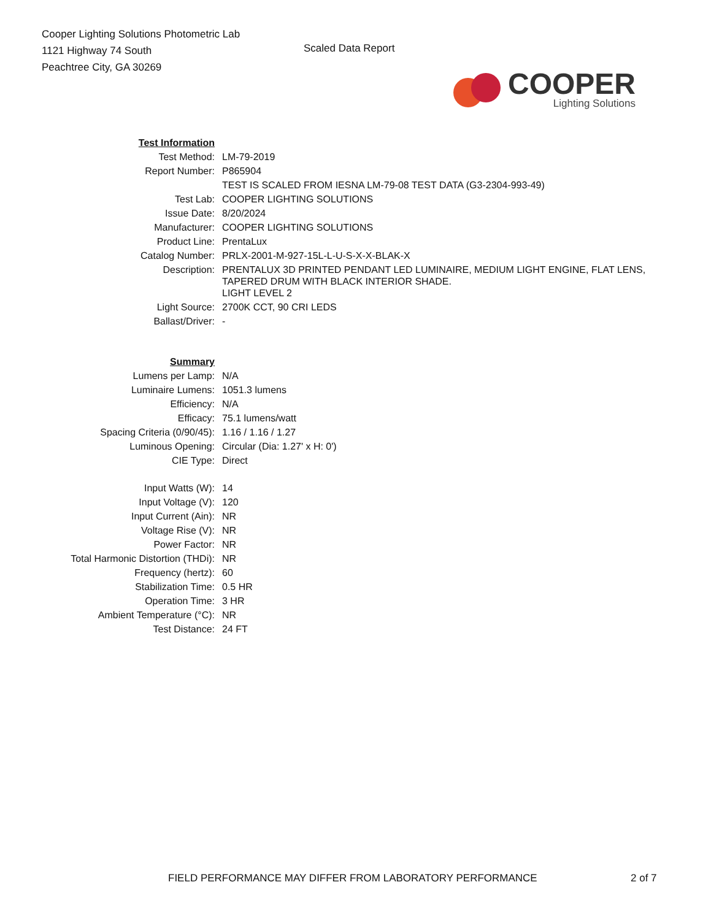Cooper Lighting Solutions Photometric Lab
1121 Highway 74 South
Peachtree City, GA 30269
Scaled Data Report
COOPER
Lighting Solutions
| Test Information | |
| Test Method: | LM-79-2019 |
| Report Number: | P865904 |
| | TEST IS SCALED FROM IESNA LM-79-08 TEST DATA (G3-2304-993-49) |
| Test Lab: | COOPER LIGHTING SOLUTIONS |
| Issue Date: | 8/20/2024 |
| Manufacturer: | COOPER LIGHTING SOLUTIONS |
| Product Line: | PrentaLux |
| Catalog Number: | PRLX-2001-M-927-15L-L-U-S-X-X-BLAK-X |
| Description: | PRENTALUX 3D PRINTED PENDANT LED LUMINAIRE, MEDIUM LIGHT ENGINE, FLAT LENS, TAPERED DRUM WITH BLACK INTERIOR SHADE. LIGHT LEVEL 2 |
| Light Source: | 2700K CCT, 90 CRI LEDS |
| Ballast/Driver: | - |
| Summary | |
| Lumens per Lamp: | N/A |
| Luminaire Lumens: | 1051.3 lumens |
| Efficiency: | N/A |
| Efficacy: | 75.1 lumens/watt |
| Spacing Criteria (0/90/45): | 1.16 / 1.16 / 1.27 |
| Luminous Opening: | Circular (Dia: 1.27' x H: 0') |
| CIE Type: | Direct |
| Input Watts (W): | 14 |
| Input Voltage (V): | 120 |
| Input Current (Ain): | NR |
| Voltage Rise (V): | NR |
| Power Factor: | NR |
| Total Harmonic Distortion (THDi): | NR |
| Frequency (hertz): | 60 |
| Stabilization Time: | 0.5 HR |
| Operation Time: | 3 HR |
| Ambient Temperature (°C): | NR |
| Test Distance: | 24 FT |
FIELD PERFORMANCE MAY DIFFER FROM LABORATORY PERFORMANCE
2 of 7